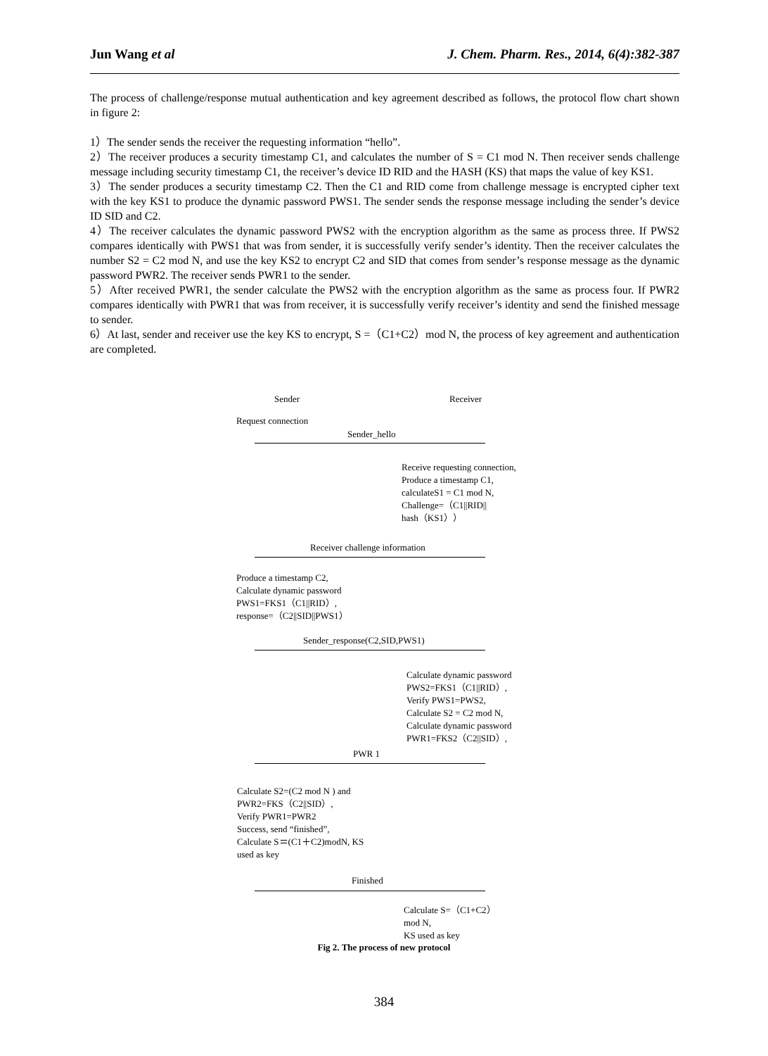Jun Wang et al J. Chem. Pharm. Res., 2014, 6(4):382-387
The process of challenge/response mutual authentication and key agreement described as follows, the protocol flow chart shown in figure 2:
1）The sender sends the receiver the requesting information “hello”.
2）The receiver produces a security timestamp C1, and calculates the number of S = C1 mod N. Then receiver sends challenge message including security timestamp C1, the receiver’s device ID RID and the HASH (KS) that maps the value of key KS1.
3）The sender produces a security timestamp C2. Then the C1 and RID come from challenge message is encrypted cipher text with the key KS1 to produce the dynamic password PWS1. The sender sends the response message including the sender’s device ID SID and C2.
4）The receiver calculates the dynamic password PWS2 with the encryption algorithm as the same as process three. If PWS2 compares identically with PWS1 that was from sender, it is successfully verify sender’s identity. Then the receiver calculates the number S2 = C2 mod N, and use the key KS2 to encrypt C2 and SID that comes from sender’s response message as the dynamic password PWR2. The receiver sends PWR1 to the sender.
5）After received PWR1, the sender calculate the PWS2 with the encryption algorithm as the same as process four. If PWR2 compares identically with PWR1 that was from receiver, it is successfully verify receiver’s identity and send the finished message to sender.
6）At last, sender and receiver use the key KS to encrypt, S =（C1+C2）mod N, the process of key agreement and authentication are completed.
Sender Receiver
Request connection
Sender_hello
Receive requesting connection,
Produce a timestamp C1,
calculateS1 = C1 mod N,
Challenge=（C1||RID||
hash（KS1））
Receiver challenge information
Produce a timestamp C2,
Calculate dynamic password
PWS1=FKS1（C1||RID）,
response=（C2||SID||PWS1）
Sender_response(C2,SID,PWS1)
Calculate dynamic password
PWS2=FKS1（C1||RID）,
Verify PWS1=PWS2,
Calculate S2 = C2 mod N,
Calculate dynamic password
PWR1=FKS2（C2||SID）,
PWR 1
Calculate S2=(C2 mod N ) and
PWR2=FKS（C2||SID）,
Verify PWR1=PWR2
Success, send “finished”,
Calculate S＝(C1＋C2)modN, KS
used as key
Finished
Calculate S=（C1+C2）
mod N,
KS used as key
Fig 2. The process of new protocol
384